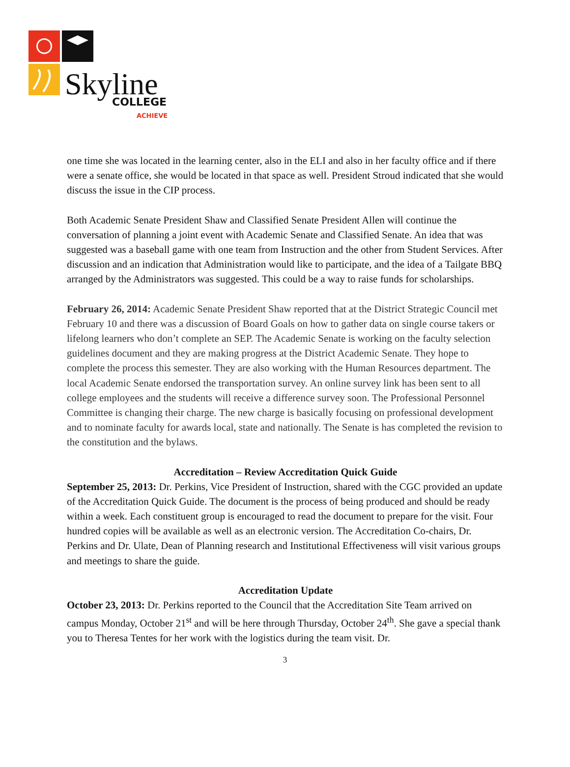Skyline
COLLEGE
ACHIEVE
one time she was located in the learning center, also in the ELI and also in her faculty office and if there were a senate office, she would be located in that space as well. President Stroud indicated that she would discuss the issue in the CIP process.
Both Academic Senate President Shaw and Classified Senate President Allen will continue the conversation of planning a joint event with Academic Senate and Classified Senate. An idea that was suggested was a baseball game with one team from Instruction and the other from Student Services. After discussion and an indication that Administration would like to participate, and the idea of a Tailgate BBQ arranged by the Administrators was suggested. This could be a way to raise funds for scholarships.
February 26, 2014: Academic Senate President Shaw reported that at the District Strategic Council met February 10 and there was a discussion of Board Goals on how to gather data on single course takers or lifelong learners who don’t complete an SEP. The Academic Senate is working on the faculty selection guidelines document and they are making progress at the District Academic Senate. They hope to complete the process this semester. They are also working with the Human Resources department. The local Academic Senate endorsed the transportation survey. An online survey link has been sent to all college employees and the students will receive a difference survey soon. The Professional Personnel Committee is changing their charge. The new charge is basically focusing on professional development and to nominate faculty for awards local, state and nationally. The Senate is has completed the revision to the constitution and the bylaws.
Accreditation – Review Accreditation Quick Guide
September 25, 2013: Dr. Perkins, Vice President of Instruction, shared with the CGC provided an update of the Accreditation Quick Guide. The document is the process of being produced and should be ready within a week. Each constituent group is encouraged to read the document to prepare for the visit. Four hundred copies will be available as well as an electronic version. The Accreditation Co-chairs, Dr. Perkins and Dr. Ulate, Dean of Planning research and Institutional Effectiveness will visit various groups and meetings to share the guide.
Accreditation Update
October 23, 2013: Dr. Perkins reported to the Council that the Accreditation Site Team arrived on campus Monday, October 21<sup>st</sup> and will be here through Thursday, October 24<sup>th</sup>. She gave a special thank you to Theresa Tentes for her work with the logistics during the team visit. Dr.
3